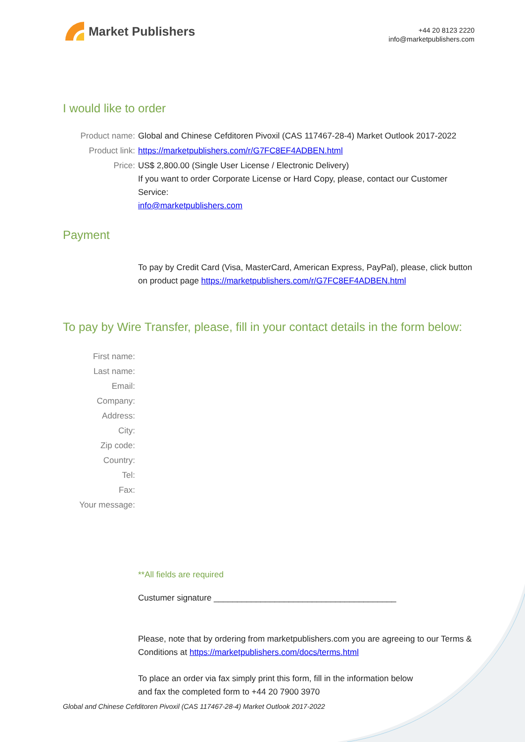Market Publishers
+44 20 8123 2220
info@marketpublishers.com
I would like to order
Product name: Global and Chinese Cefditoren Pivoxil (CAS 117467-28-4) Market Outlook 2017-2022
Product link: https://marketpublishers.com/r/G7FC8EF4ADBEN.html
Price: US$ 2,800.00 (Single User License / Electronic Delivery)
If you want to order Corporate License or Hard Copy, please, contact our Customer Service:
info@marketpublishers.com
Payment
To pay by Credit Card (Visa, MasterCard, American Express, PayPal), please, click button on product page https://marketpublishers.com/r/G7FC8EF4ADBEN.html
To pay by Wire Transfer, please, fill in your contact details in the form below:
First name:
Last name:
Email:
Company:
Address:
City:
Zip code:
Country:
Tel:
Fax:
Your message:
**All fields are required
Custumer signature _______________________________________
Please, note that by ordering from marketpublishers.com you are agreeing to our Terms & Conditions at https://marketpublishers.com/docs/terms.html
To place an order via fax simply print this form, fill in the information below
and fax the completed form to +44 20 7900 3970
Global and Chinese Cefditoren Pivoxil (CAS 117467-28-4) Market Outlook 2017-2022